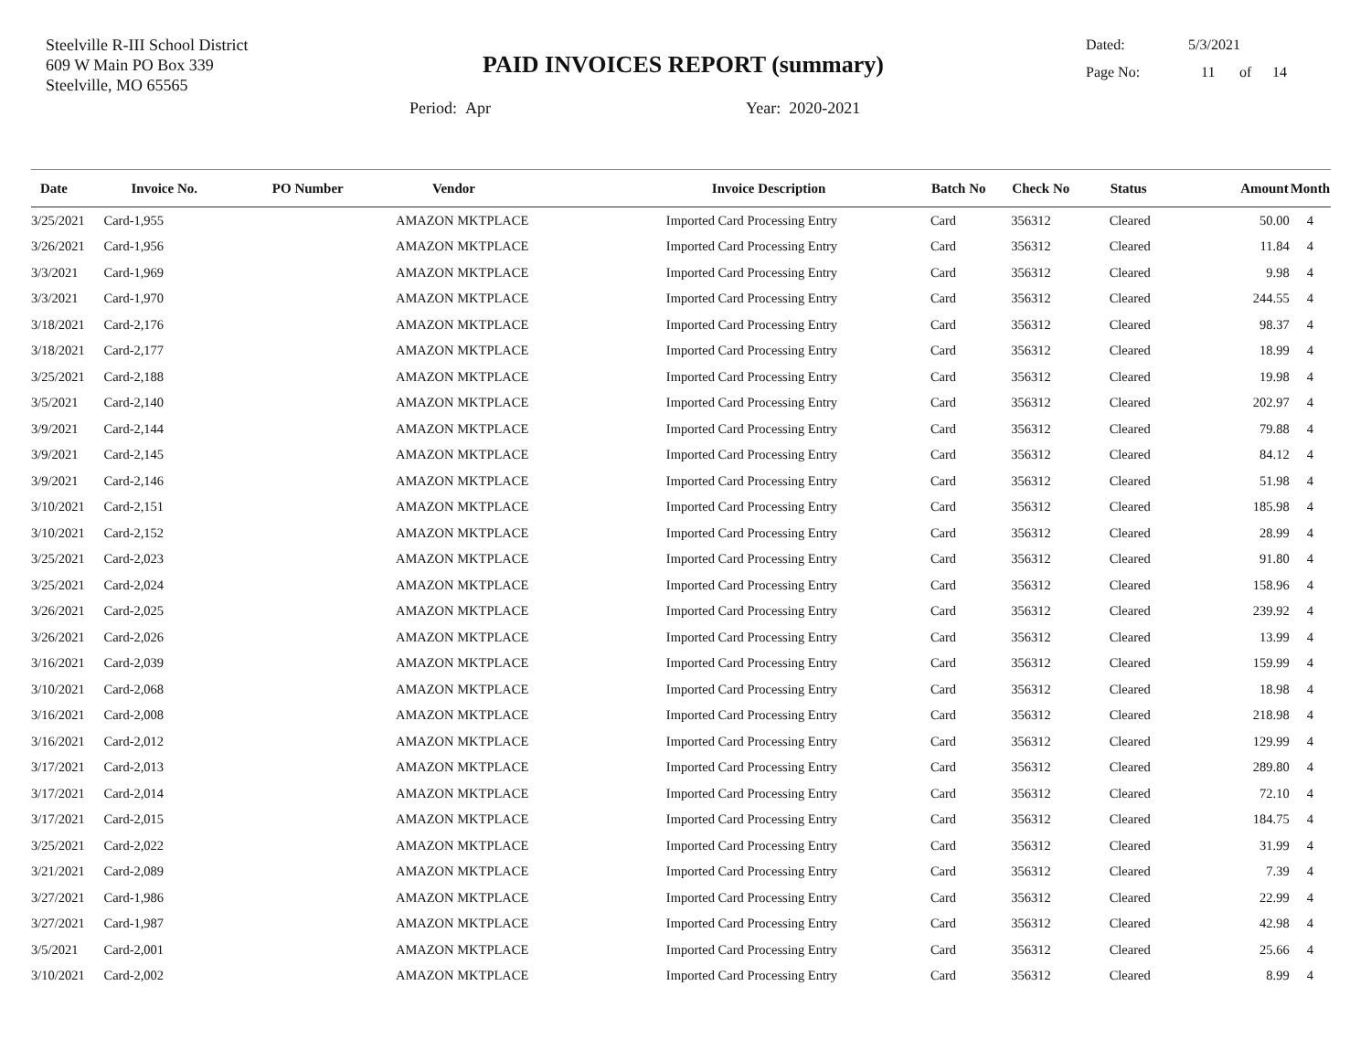Steelville R-III School District
609 W Main PO Box 339
Steelville, MO 65565
PAID INVOICES REPORT (summary)
Dated: 5/3/2021
Page No: 11 of 14
Period: Apr Year: 2020-2021
| Date | Invoice No. | PO Number | Vendor | Invoice Description | Batch No | Check No | Status | Amount | Month |
| --- | --- | --- | --- | --- | --- | --- | --- | --- | --- |
| 3/25/2021 | Card-1,955 | | AMAZON MKTPLACE | Imported Card Processing Entry | Card | 356312 | Cleared | 50.00 | 4 |
| 3/26/2021 | Card-1,956 | | AMAZON MKTPLACE | Imported Card Processing Entry | Card | 356312 | Cleared | 11.84 | 4 |
| 3/3/2021 | Card-1,969 | | AMAZON MKTPLACE | Imported Card Processing Entry | Card | 356312 | Cleared | 9.98 | 4 |
| 3/3/2021 | Card-1,970 | | AMAZON MKTPLACE | Imported Card Processing Entry | Card | 356312 | Cleared | 244.55 | 4 |
| 3/18/2021 | Card-2,176 | | AMAZON MKTPLACE | Imported Card Processing Entry | Card | 356312 | Cleared | 98.37 | 4 |
| 3/18/2021 | Card-2,177 | | AMAZON MKTPLACE | Imported Card Processing Entry | Card | 356312 | Cleared | 18.99 | 4 |
| 3/25/2021 | Card-2,188 | | AMAZON MKTPLACE | Imported Card Processing Entry | Card | 356312 | Cleared | 19.98 | 4 |
| 3/5/2021 | Card-2,140 | | AMAZON MKTPLACE | Imported Card Processing Entry | Card | 356312 | Cleared | 202.97 | 4 |
| 3/9/2021 | Card-2,144 | | AMAZON MKTPLACE | Imported Card Processing Entry | Card | 356312 | Cleared | 79.88 | 4 |
| 3/9/2021 | Card-2,145 | | AMAZON MKTPLACE | Imported Card Processing Entry | Card | 356312 | Cleared | 84.12 | 4 |
| 3/9/2021 | Card-2,146 | | AMAZON MKTPLACE | Imported Card Processing Entry | Card | 356312 | Cleared | 51.98 | 4 |
| 3/10/2021 | Card-2,151 | | AMAZON MKTPLACE | Imported Card Processing Entry | Card | 356312 | Cleared | 185.98 | 4 |
| 3/10/2021 | Card-2,152 | | AMAZON MKTPLACE | Imported Card Processing Entry | Card | 356312 | Cleared | 28.99 | 4 |
| 3/25/2021 | Card-2,023 | | AMAZON MKTPLACE | Imported Card Processing Entry | Card | 356312 | Cleared | 91.80 | 4 |
| 3/25/2021 | Card-2,024 | | AMAZON MKTPLACE | Imported Card Processing Entry | Card | 356312 | Cleared | 158.96 | 4 |
| 3/26/2021 | Card-2,025 | | AMAZON MKTPLACE | Imported Card Processing Entry | Card | 356312 | Cleared | 239.92 | 4 |
| 3/26/2021 | Card-2,026 | | AMAZON MKTPLACE | Imported Card Processing Entry | Card | 356312 | Cleared | 13.99 | 4 |
| 3/16/2021 | Card-2,039 | | AMAZON MKTPLACE | Imported Card Processing Entry | Card | 356312 | Cleared | 159.99 | 4 |
| 3/10/2021 | Card-2,068 | | AMAZON MKTPLACE | Imported Card Processing Entry | Card | 356312 | Cleared | 18.98 | 4 |
| 3/16/2021 | Card-2,008 | | AMAZON MKTPLACE | Imported Card Processing Entry | Card | 356312 | Cleared | 218.98 | 4 |
| 3/16/2021 | Card-2,012 | | AMAZON MKTPLACE | Imported Card Processing Entry | Card | 356312 | Cleared | 129.99 | 4 |
| 3/17/2021 | Card-2,013 | | AMAZON MKTPLACE | Imported Card Processing Entry | Card | 356312 | Cleared | 289.80 | 4 |
| 3/17/2021 | Card-2,014 | | AMAZON MKTPLACE | Imported Card Processing Entry | Card | 356312 | Cleared | 72.10 | 4 |
| 3/17/2021 | Card-2,015 | | AMAZON MKTPLACE | Imported Card Processing Entry | Card | 356312 | Cleared | 184.75 | 4 |
| 3/25/2021 | Card-2,022 | | AMAZON MKTPLACE | Imported Card Processing Entry | Card | 356312 | Cleared | 31.99 | 4 |
| 3/21/2021 | Card-2,089 | | AMAZON MKTPLACE | Imported Card Processing Entry | Card | 356312 | Cleared | 7.39 | 4 |
| 3/27/2021 | Card-1,986 | | AMAZON MKTPLACE | Imported Card Processing Entry | Card | 356312 | Cleared | 22.99 | 4 |
| 3/27/2021 | Card-1,987 | | AMAZON MKTPLACE | Imported Card Processing Entry | Card | 356312 | Cleared | 42.98 | 4 |
| 3/5/2021 | Card-2,001 | | AMAZON MKTPLACE | Imported Card Processing Entry | Card | 356312 | Cleared | 25.66 | 4 |
| 3/10/2021 | Card-2,002 | | AMAZON MKTPLACE | Imported Card Processing Entry | Card | 356312 | Cleared | 8.99 | 4 |